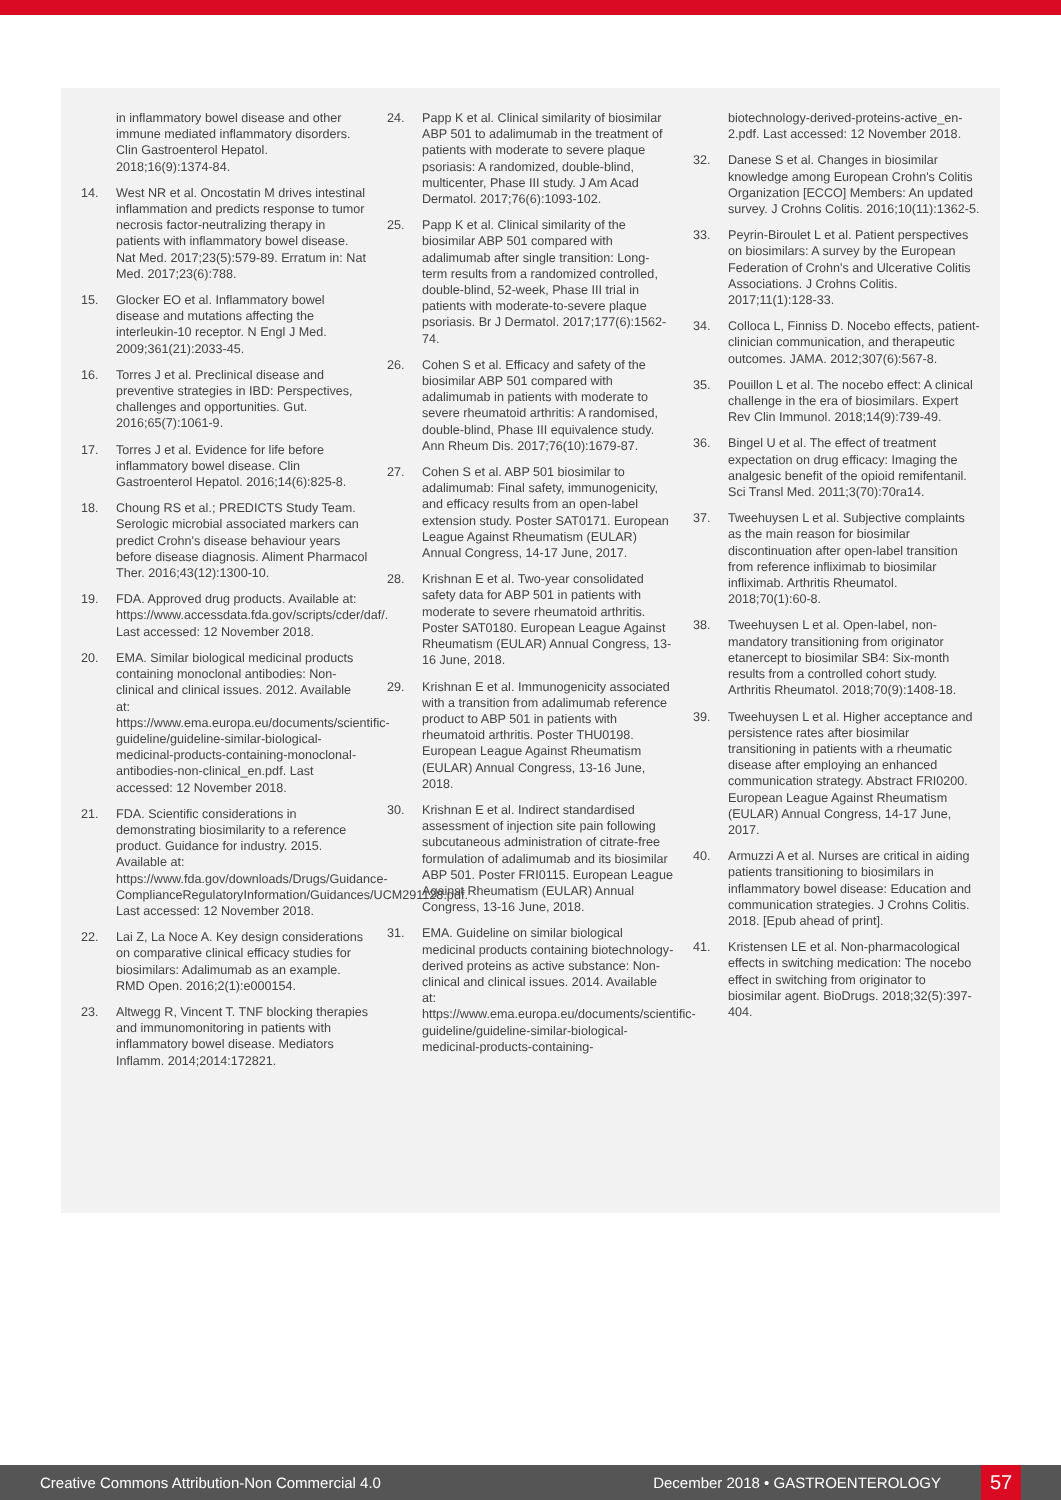in inflammatory bowel disease and other immune mediated inflammatory disorders. Clin Gastroenterol Hepatol. 2018;16(9):1374-84.
14. West NR et al. Oncostatin M drives intestinal inflammation and predicts response to tumor necrosis factor-neutralizing therapy in patients with inflammatory bowel disease. Nat Med. 2017;23(5):579-89. Erratum in: Nat Med. 2017;23(6):788.
15. Glocker EO et al. Inflammatory bowel disease and mutations affecting the interleukin-10 receptor. N Engl J Med. 2009;361(21):2033-45.
16. Torres J et al. Preclinical disease and preventive strategies in IBD: Perspectives, challenges and opportunities. Gut. 2016;65(7):1061-9.
17. Torres J et al. Evidence for life before inflammatory bowel disease. Clin Gastroenterol Hepatol. 2016;14(6):825-8.
18. Choung RS et al.; PREDICTS Study Team. Serologic microbial associated markers can predict Crohn's disease behaviour years before disease diagnosis. Aliment Pharmacol Ther. 2016;43(12):1300-10.
19. FDA. Approved drug products. Available at: https://www.accessdata.fda.gov/scripts/cder/daf/. Last accessed: 12 November 2018.
20. EMA. Similar biological medicinal products containing monoclonal antibodies: Non-clinical and clinical issues. 2012. Available at: https://www.ema.europa.eu/documents/scientific-guideline/guideline-similar-biological-medicinal-products-containing-monoclonal-antibodies-non-clinical_en.pdf. Last accessed: 12 November 2018.
21. FDA. Scientific considerations in demonstrating biosimilarity to a reference product. Guidance for industry. 2015. Available at: https://www.fda.gov/downloads/Drugs/Guidance-ComplianceRegulatoryInformation/Guidances/UCM291128.pdf. Last accessed: 12 November 2018.
22. Lai Z, La Noce A. Key design considerations on comparative clinical efficacy studies for biosimilars: Adalimumab as an example. RMD Open. 2016;2(1):e000154.
23. Altwegg R, Vincent T. TNF blocking therapies and immunomonitoring in patients with inflammatory bowel disease. Mediators Inflamm. 2014;2014:172821.
24. Papp K et al. Clinical similarity of biosimilar ABP 501 to adalimumab in the treatment of patients with moderate to severe plaque psoriasis: A randomized, double-blind, multicenter, Phase III study. J Am Acad Dermatol. 2017;76(6):1093-102.
25. Papp K et al. Clinical similarity of the biosimilar ABP 501 compared with adalimumab after single transition: Long-term results from a randomized controlled, double-blind, 52-week, Phase III trial in patients with moderate-to-severe plaque psoriasis. Br J Dermatol. 2017;177(6):1562-74.
26. Cohen S et al. Efficacy and safety of the biosimilar ABP 501 compared with adalimumab in patients with moderate to severe rheumatoid arthritis: A randomised, double-blind, Phase III equivalence study. Ann Rheum Dis. 2017;76(10):1679-87.
27. Cohen S et al. ABP 501 biosimilar to adalimumab: Final safety, immunogenicity, and efficacy results from an open-label extension study. Poster SAT0171. European League Against Rheumatism (EULAR) Annual Congress, 14-17 June, 2017.
28. Krishnan E et al. Two-year consolidated safety data for ABP 501 in patients with moderate to severe rheumatoid arthritis. Poster SAT0180. European League Against Rheumatism (EULAR) Annual Congress, 13-16 June, 2018.
29. Krishnan E et al. Immunogenicity associated with a transition from adalimumab reference product to ABP 501 in patients with rheumatoid arthritis. Poster THU0198. European League Against Rheumatism (EULAR) Annual Congress, 13-16 June, 2018.
30. Krishnan E et al. Indirect standardised assessment of injection site pain following subcutaneous administration of citrate-free formulation of adalimumab and its biosimilar ABP 501. Poster FRI0115. European League Against Rheumatism (EULAR) Annual Congress, 13-16 June, 2018.
31. EMA. Guideline on similar biological medicinal products containing biotechnology-derived proteins as active substance: Non-clinical and clinical issues. 2014. Available at: https://www.ema.europa.eu/documents/scientific-guideline/guideline-similar-biological-medicinal-products-containing-
biotechnology-derived-proteins-active_en-2.pdf. Last accessed: 12 November 2018.
32. Danese S et al. Changes in biosimilar knowledge among European Crohn's Colitis Organization [ECCO] Members: An updated survey. J Crohns Colitis. 2016;10(11):1362-5.
33. Peyrin-Biroulet L et al. Patient perspectives on biosimilars: A survey by the European Federation of Crohn's and Ulcerative Colitis Associations. J Crohns Colitis. 2017;11(1):128-33.
34. Colloca L, Finniss D. Nocebo effects, patient-clinician communication, and therapeutic outcomes. JAMA. 2012;307(6):567-8.
35. Pouillon L et al. The nocebo effect: A clinical challenge in the era of biosimilars. Expert Rev Clin Immunol. 2018;14(9):739-49.
36. Bingel U et al. The effect of treatment expectation on drug efficacy: Imaging the analgesic benefit of the opioid remifentanil. Sci Transl Med. 2011;3(70):70ra14.
37. Tweehuysen L et al. Subjective complaints as the main reason for biosimilar discontinuation after open-label transition from reference infliximab to biosimilar infliximab. Arthritis Rheumatol. 2018;70(1):60-8.
38. Tweehuysen L et al. Open-label, non-mandatory transitioning from originator etanercept to biosimilar SB4: Six-month results from a controlled cohort study. Arthritis Rheumatol. 2018;70(9):1408-18.
39. Tweehuysen L et al. Higher acceptance and persistence rates after biosimilar transitioning in patients with a rheumatic disease after employing an enhanced communication strategy. Abstract FRI0200. European League Against Rheumatism (EULAR) Annual Congress, 14-17 June, 2017.
40. Armuzzi A et al. Nurses are critical in aiding patients transitioning to biosimilars in inflammatory bowel disease: Education and communication strategies. J Crohns Colitis. 2018. [Epub ahead of print].
41. Kristensen LE et al. Non-pharmacological effects in switching medication: The nocebo effect in switching from originator to biosimilar agent. BioDrugs. 2018;32(5):397-404.
Creative Commons Attribution-Non Commercial 4.0
December 2018 • GASTROENTEROLOGY
57